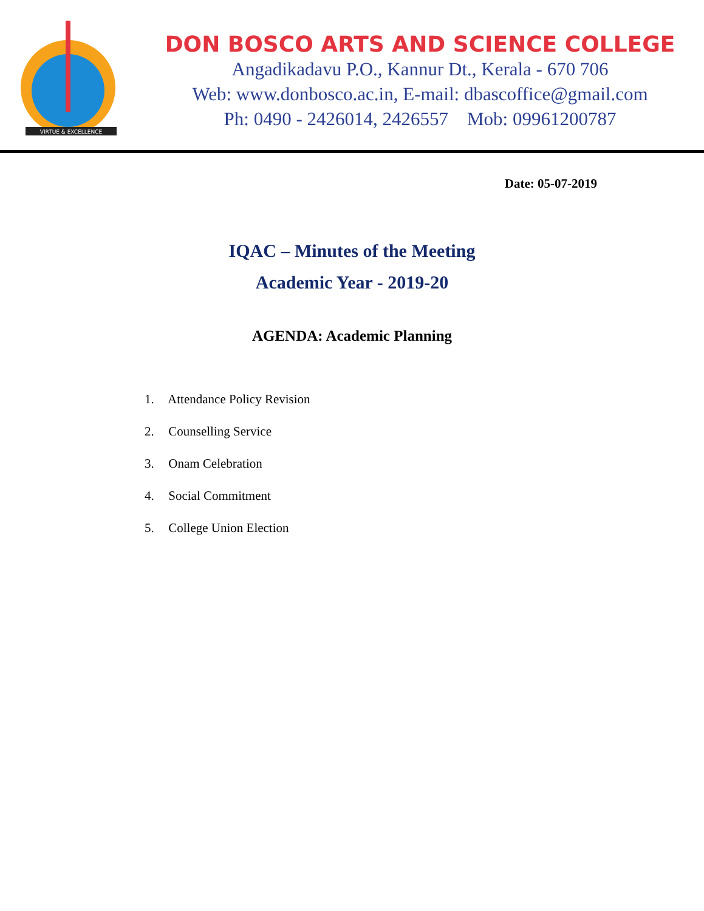VIRTUE & EXCELLENCE
DON BOSCO ARTS AND SCIENCE COLLEGE
Angadikadavu P.O., Kannur Dt., Kerala - 670 706
Web: www.donbosco.ac.in, E-mail: dbascoffice@gmail.com
Ph: 0490 - 2426014, 2426557 Mob: 09961200787
Date: 05-07-2019
IQAC – Minutes of the Meeting
Academic Year - 2019-20
AGENDA: Academic Planning
1. Attendance Policy Revision
2. Counselling Service
3. Onam Celebration
4. Social Commitment
5. College Union Election